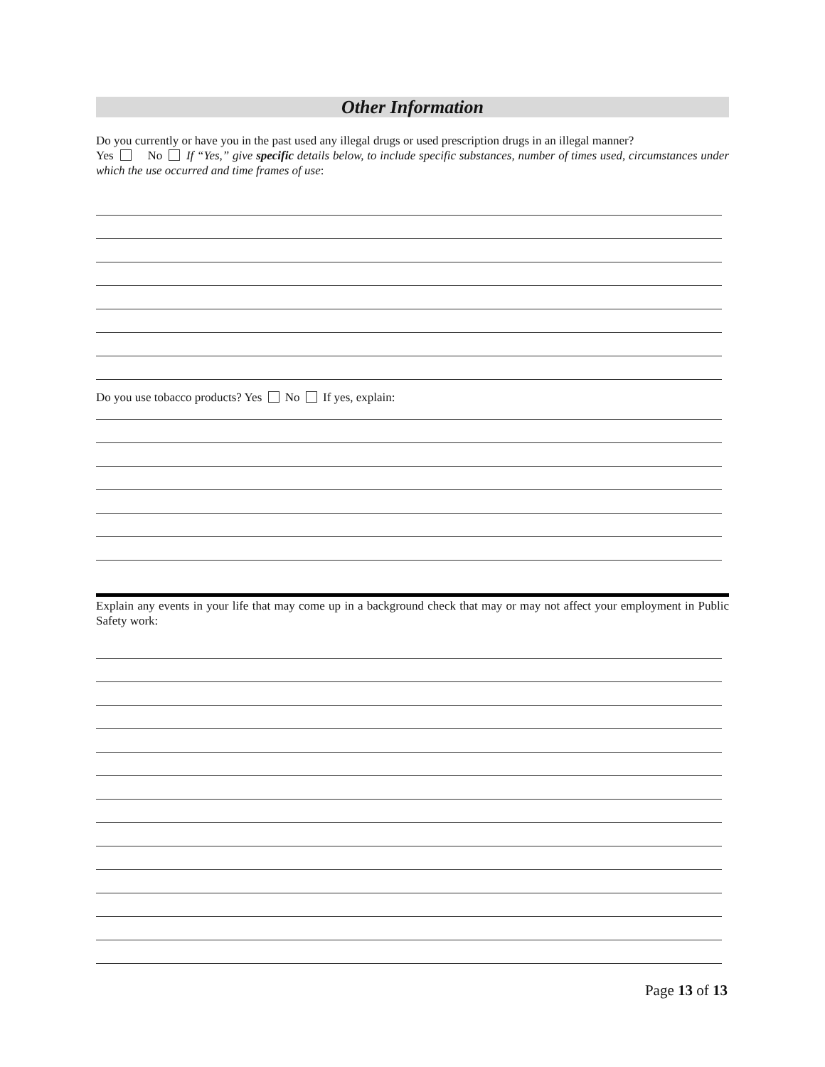Other Information
Do you currently or have you in the past used any illegal drugs or used prescription drugs in an illegal manner?
Yes No If “Yes,” give specific details below, to include specific substances, number of times used, circumstances under which the use occurred and time frames of use:
Do you use tobacco products? Yes No If yes, explain:
Explain any events in your life that may come up in a background check that may or may not affect your employment in Public Safety work:
Page 13 of 13